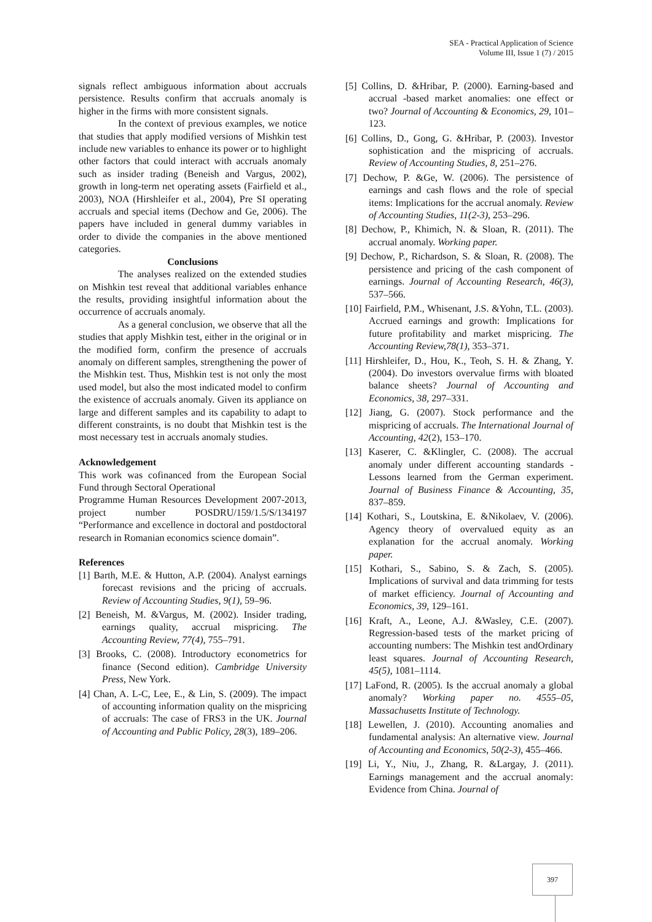SEA - Practical Application of Science
Volume III, Issue 1 (7) / 2015
signals reflect ambiguous information about accruals persistence. Results confirm that accruals anomaly is higher in the firms with more consistent signals.
In the context of previous examples, we notice that studies that apply modified versions of Mishkin test include new variables to enhance its power or to highlight other factors that could interact with accruals anomaly such as insider trading (Beneish and Vargus, 2002), growth in long-term net operating assets (Fairfield et al., 2003), NOA (Hirshleifer et al., 2004), Pre SI operating accruals and special items (Dechow and Ge, 2006). The papers have included in general dummy variables in order to divide the companies in the above mentioned categories.
Conclusions
The analyses realized on the extended studies on Mishkin test reveal that additional variables enhance the results, providing insightful information about the occurrence of accruals anomaly.
As a general conclusion, we observe that all the studies that apply Mishkin test, either in the original or in the modified form, confirm the presence of accruals anomaly on different samples, strengthening the power of the Mishkin test. Thus, Mishkin test is not only the most used model, but also the most indicated model to confirm the existence of accruals anomaly. Given its appliance on large and different samples and its capability to adapt to different constraints, is no doubt that Mishkin test is the most necessary test in accruals anomaly studies.
Acknowledgement
This work was cofinanced from the European Social Fund through Sectoral Operational
Programme Human Resources Development 2007-2013, project number POSDRU/159/1.5/S/134197 “Performance and excellence in doctoral and postdoctoral research in Romanian economics science domain”.
References
[1] Barth, M.E. & Hutton, A.P. (2004). Analyst earnings forecast revisions and the pricing of accruals. Review of Accounting Studies, 9(1), 59–96.
[2] Beneish, M. &Vargus, M. (2002). Insider trading, earnings quality, accrual mispricing. The Accounting Review, 77(4), 755–791.
[3] Brooks, C. (2008). Introductory econometrics for finance (Second edition). Cambridge University Press, New York.
[4] Chan, A. L-C, Lee, E., & Lin, S. (2009). The impact of accounting information quality on the mispricing of accruals: The case of FRS3 in the UK. Journal of Accounting and Public Policy, 28(3), 189–206.
[5] Collins, D. &Hribar, P. (2000). Earning-based and accrual -based market anomalies: one effect or two? Journal of Accounting & Economics, 29, 101–123.
[6] Collins, D., Gong, G. &Hribar, P. (2003). Investor sophistication and the mispricing of accruals. Review of Accounting Studies, 8, 251–276.
[7] Dechow, P. &Ge, W. (2006). The persistence of earnings and cash flows and the role of special items: Implications for the accrual anomaly. Review of Accounting Studies, 11(2-3), 253–296.
[8] Dechow, P., Khimich, N. & Sloan, R. (2011). The accrual anomaly. Working paper.
[9] Dechow, P., Richardson, S. & Sloan, R. (2008). The persistence and pricing of the cash component of earnings. Journal of Accounting Research, 46(3), 537–566.
[10] Fairfield, P.M., Whisenant, J.S. &Yohn, T.L. (2003). Accrued earnings and growth: Implications for future profitability and market mispricing. The Accounting Review,78(1), 353–371.
[11] Hirshleifer, D., Hou, K., Teoh, S. H. & Zhang, Y. (2004). Do investors overvalue firms with bloated balance sheets? Journal of Accounting and Economics, 38, 297–331.
[12] Jiang, G. (2007). Stock performance and the mispricing of accruals. The International Journal of Accounting, 42(2), 153–170.
[13] Kaserer, C. &Klingler, C. (2008). The accrual anomaly under different accounting standards - Lessons learned from the German experiment. Journal of Business Finance & Accounting, 35, 837–859.
[14] Kothari, S., Loutskina, E. &Nikolaev, V. (2006). Agency theory of overvalued equity as an explanation for the accrual anomaly. Working paper.
[15] Kothari, S., Sabino, S. & Zach, S. (2005). Implications of survival and data trimming for tests of market efficiency. Journal of Accounting and Economics, 39, 129–161.
[16] Kraft, A., Leone, A.J. &Wasley, C.E. (2007). Regression-based tests of the market pricing of accounting numbers: The Mishkin test andOrdinary least squares. Journal of Accounting Research, 45(5), 1081–1114.
[17] LaFond, R. (2005). Is the accrual anomaly a global anomaly? Working paper no. 4555–05, Massachusetts Institute of Technology.
[18] Lewellen, J. (2010). Accounting anomalies and fundamental analysis: An alternative view. Journal of Accounting and Economics, 50(2-3), 455–466.
[19] Li, Y., Niu, J., Zhang, R. &Largay, J. (2011). Earnings management and the accrual anomaly: Evidence from China. Journal of
397